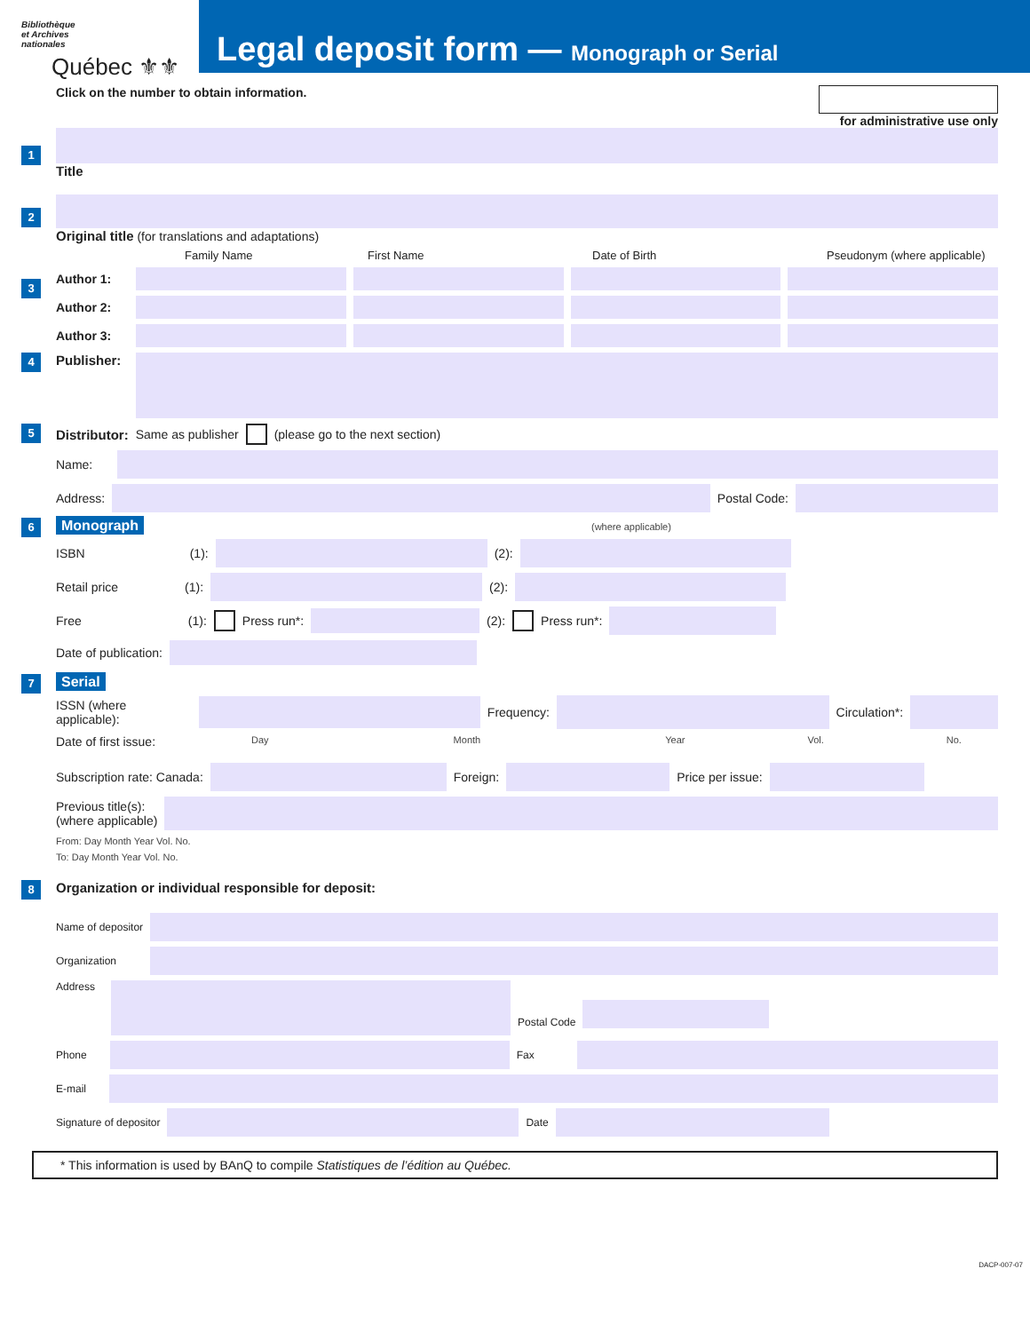Bibliothèque
et Archives
nationales
Québec ⚜⚜
Legal deposit form — Monograph or Serial
Click on the number to obtain information.
for administrative use only
1
Title
2
Original title (for translations and adaptations)
3
Family Name First Name Date of Birth Pseudonym (where applicable)
Author 1:
Author 2:
Author 3:
4
Publisher:
5
Distributor: Same as publisher (please go to the next section)
Name:
Address:
Postal Code:
6 Monograph (where applicable)
ISBN (1):
(2):
Retail price (1):
(2):
Free (1): Press run*:
(2): Press run*:
Date of publication:
7 Serial
ISSN (where applicable):
Frequency:
Circulation*:
Date of first issue: Day Month Year Vol. No.
Subscription rate: Canada:
Foreign:
Price per issue:
Previous title(s):
(where applicable)
From: Day Month Year Vol. No.
To: Day Month Year Vol. No.
8
Organization or individual responsible for deposit:
Name of depositor
Organization
Address
Postal Code
Phone
Fax
E-mail
Signature of depositor
Date
* This information is used by BAnQ to compile Statistiques de l’édition au Québec.
DACP-007-07